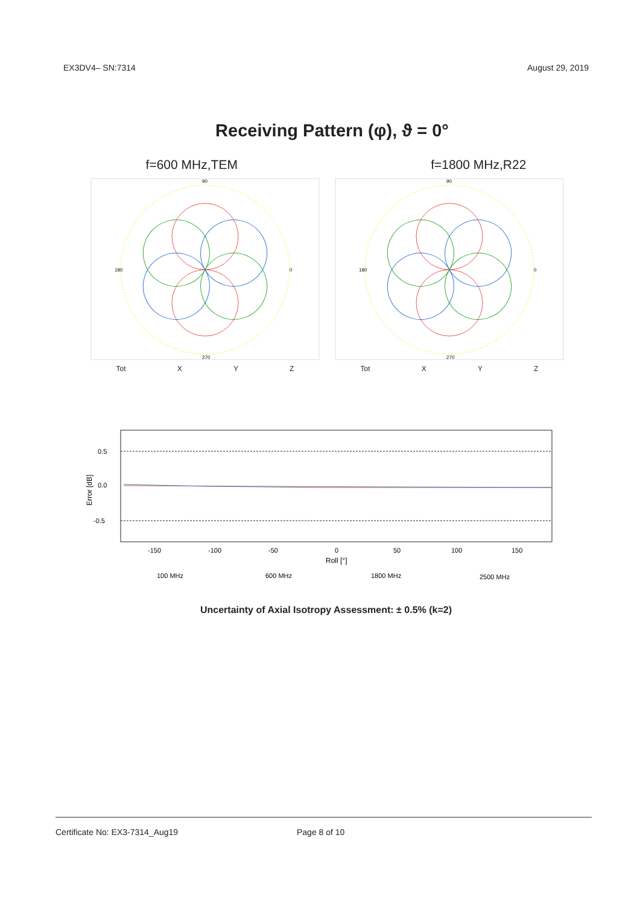EX3DV4– SN:7314 August 29, 2019
Receiving Pattern (φ), ϑ = 0°
f=600 MHz,TEM f=1800 MHz,R22
90
270
180
0
Tot X Y Z
90
270
180
0
Tot X Y Z
Error [dB]
0.5
0.0
-0.5
-150
-100
-50
0
50
100
150
Roll [°]
100 MHz
600 MHz
1800 MHz
2500 MHz
Uncertainty of Axial Isotropy Assessment: ± 0.5% (k=2)
Certificate No: EX3-7314_Aug19 Page 8 of 10